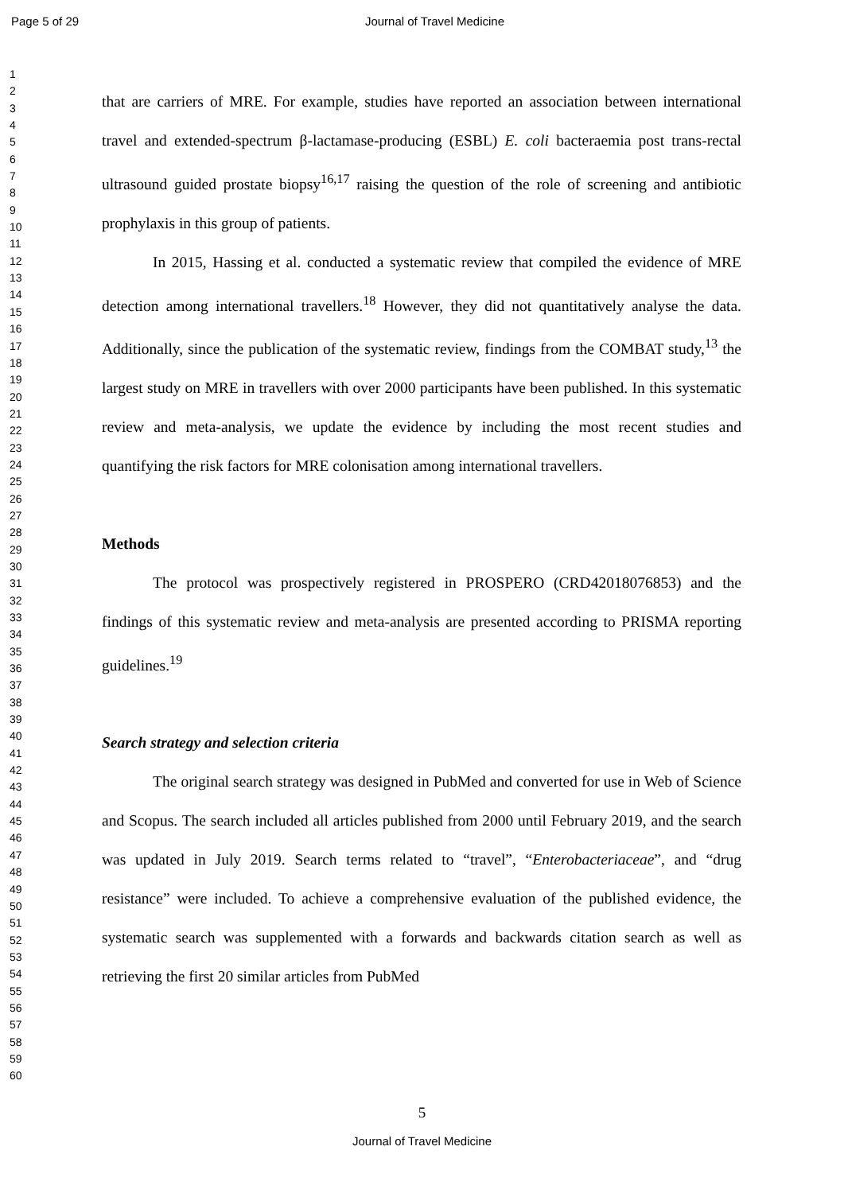Page 5 of 29 Journal of Travel Medicine
1
2
3
4
5
6
7
8
9
10
11
12
13
14
15
16
17
18
19
20
21
22
23
24
25
26
27
28
29
30
31
32
33
34
35
36
37
38
39
40
41
42
43
44
45
46
47
48
49
50
51
52
53
54
55
56
57
58
59
60
that are carriers of MRE. For example, studies have reported an association between international travel and extended-spectrum β-lactamase-producing (ESBL) E. coli bacteraemia post trans-rectal ultrasound guided prostate biopsy<sup>16,17</sup> raising the question of the role of screening and antibiotic prophylaxis in this group of patients.
In 2015, Hassing et al. conducted a systematic review that compiled the evidence of MRE detection among international travellers.<sup>18</sup> However, they did not quantitatively analyse the data. Additionally, since the publication of the systematic review, findings from the COMBAT study,<sup>13</sup> the largest study on MRE in travellers with over 2000 participants have been published. In this systematic review and meta-analysis, we update the evidence by including the most recent studies and quantifying the risk factors for MRE colonisation among international travellers.
Methods
The protocol was prospectively registered in PROSPERO (CRD42018076853) and the findings of this systematic review and meta-analysis are presented according to PRISMA reporting guidelines.<sup>19</sup>
Search strategy and selection criteria
The original search strategy was designed in PubMed and converted for use in Web of Science and Scopus. The search included all articles published from 2000 until February 2019, and the search was updated in July 2019. Search terms related to “travel”, “Enterobacteriaceae”, and “drug resistance” were included. To achieve a comprehensive evaluation of the published evidence, the systematic search was supplemented with a forwards and backwards citation search as well as retrieving the first 20 similar articles from PubMed
5
Journal of Travel Medicine